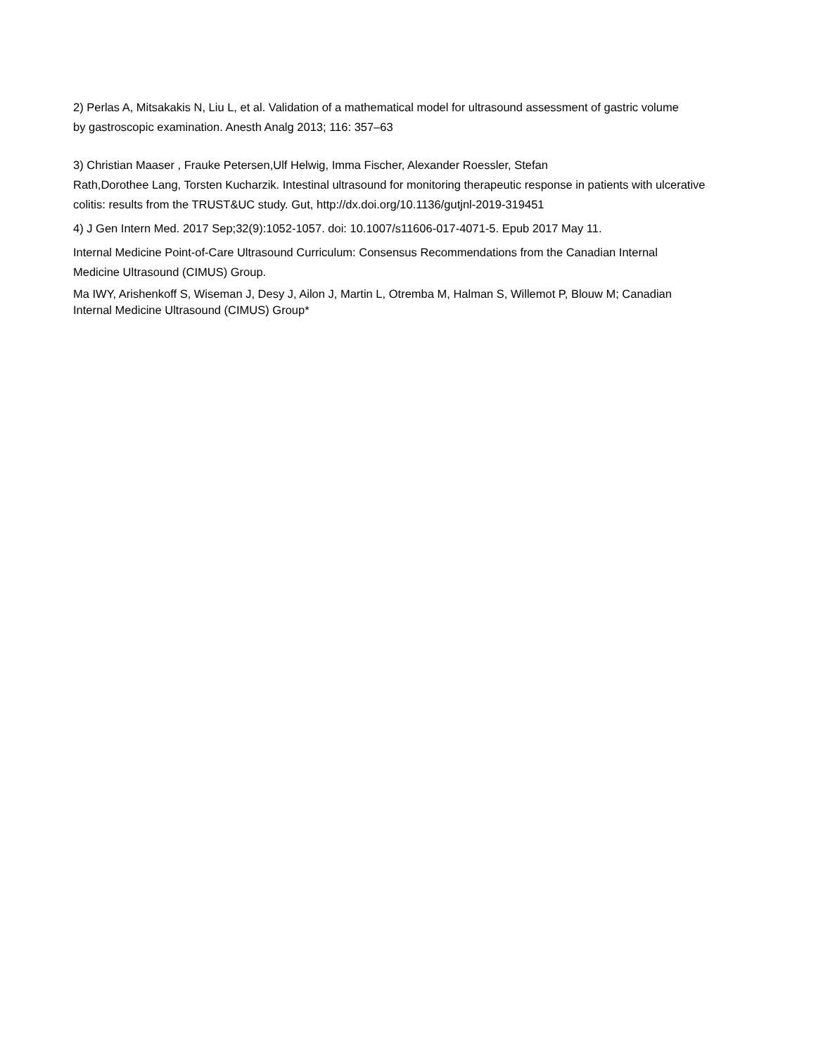2) Perlas A, Mitsakakis N, Liu L, et al. Validation of a mathematical model for ultrasound assessment of gastric volume by gastroscopic examination. Anesth Analg 2013; 116: 357–63
3) Christian Maaser , Frauke Petersen,Ulf Helwig, Imma Fischer, Alexander Roessler, Stefan
Rath,Dorothee Lang, Torsten Kucharzik. Intestinal ultrasound for monitoring therapeutic response in patients with ulcerative colitis: results from the TRUST&UC study. Gut, http://dx.doi.org/10.1136/gutjnl-2019-319451
4) J Gen Intern Med. 2017 Sep;32(9):1052-1057. doi: 10.1007/s11606-017-4071-5. Epub 2017 May 11.
Internal Medicine Point-of-Care Ultrasound Curriculum: Consensus Recommendations from the Canadian Internal Medicine Ultrasound (CIMUS) Group.
Ma IWY, Arishenkoff S, Wiseman J, Desy J, Ailon J, Martin L, Otremba M, Halman S, Willemot P, Blouw M; Canadian Internal Medicine Ultrasound (CIMUS) Group*